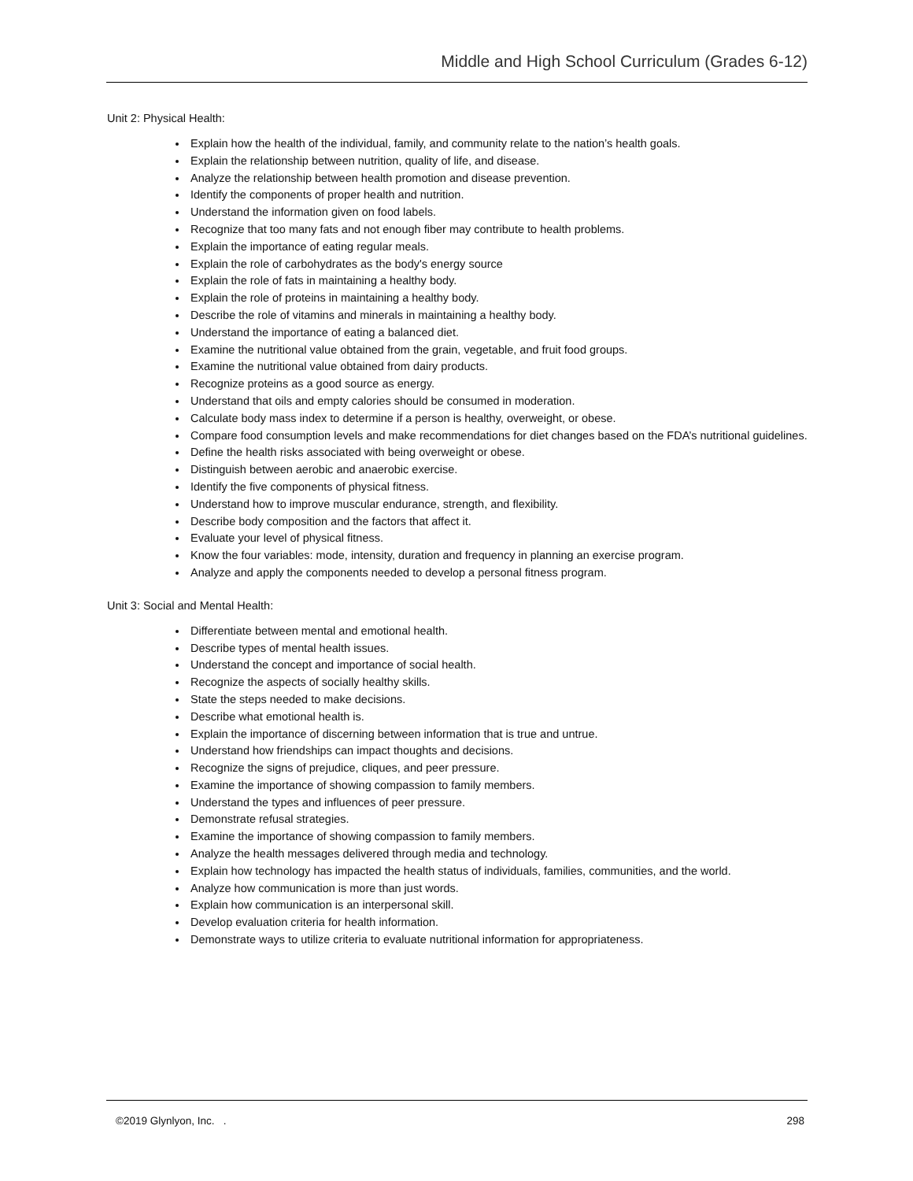Middle and High School Curriculum (Grades 6-12)
Unit 2: Physical Health:
Explain how the health of the individual, family, and community relate to the nation’s health goals.
Explain the relationship between nutrition, quality of life, and disease.
Analyze the relationship between health promotion and disease prevention.
Identify the components of proper health and nutrition.
Understand the information given on food labels.
Recognize that too many fats and not enough fiber may contribute to health problems.
Explain the importance of eating regular meals.
Explain the role of carbohydrates as the body's energy source
Explain the role of fats in maintaining a healthy body.
Explain the role of proteins in maintaining a healthy body.
Describe the role of vitamins and minerals in maintaining a healthy body.
Understand the importance of eating a balanced diet.
Examine the nutritional value obtained from the grain, vegetable, and fruit food groups.
Examine the nutritional value obtained from dairy products.
Recognize proteins as a good source as energy.
Understand that oils and empty calories should be consumed in moderation.
Calculate body mass index to determine if a person is healthy, overweight, or obese.
Compare food consumption levels and make recommendations for diet changes based on the FDA’s nutritional guidelines.
Define the health risks associated with being overweight or obese.
Distinguish between aerobic and anaerobic exercise.
Identify the five components of physical fitness.
Understand how to improve muscular endurance, strength, and flexibility.
Describe body composition and the factors that affect it.
Evaluate your level of physical fitness.
Know the four variables: mode, intensity, duration and frequency in planning an exercise program.
Analyze and apply the components needed to develop a personal fitness program.
Unit 3: Social and Mental Health:
Differentiate between mental and emotional health.
Describe types of mental health issues.
Understand the concept and importance of social health.
Recognize the aspects of socially healthy skills.
State the steps needed to make decisions.
Describe what emotional health is.
Explain the importance of discerning between information that is true and untrue.
Understand how friendships can impact thoughts and decisions.
Recognize the signs of prejudice, cliques, and peer pressure.
Examine the importance of showing compassion to family members.
Understand the types and influences of peer pressure.
Demonstrate refusal strategies.
Examine the importance of showing compassion to family members.
Analyze the health messages delivered through media and technology.
Explain how technology has impacted the health status of individuals, families, communities, and the world.
Analyze how communication is more than just words.
Explain how communication is an interpersonal skill.
Develop evaluation criteria for health information.
Demonstrate ways to utilize criteria to evaluate nutritional information for appropriateness.
©2019 Glynlyon, Inc. . 298